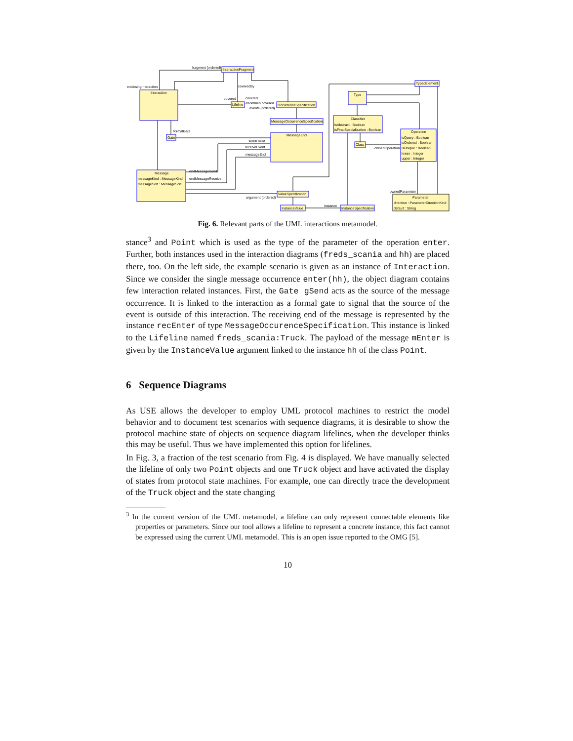fragment {ordered}
InteractionFragment
enclosingInteraction
Interaction
coveredBy
covered
Lifeline
covered
/redefines covered
events {ordered}
OccurrenceSpecification
MessageOccurrenceSpecification
MessageEnd
formalGate
Gate
sendEvent
receiveEvent
messageEnd
endMessageSend
endMessageReceive
Message
messageKind : MessageKind
messageSort : MessageSort
ValueSpecification
argument {ordered}
InstanceValue
instance
InstanceSpecification
Type
Classifier
isAbstract : Boolean
isFinalSpecialization : Boolean
Class
ownedOperation
TypedElement
Operation
isQuery : Boolean
isOrdered : Boolean
isUnique : Boolean
lower : Integer
upper : Integer
ownedParameter
Parameter
direction : ParameterDirectionKind
default : String
Fig. 6. Relevant parts of the UML interactions metamodel.
stance<sup>3</sup> and Point which is used as the type of the parameter of the operation enter. Further, both instances used in the interaction diagrams (freds_scania and hh) are placed there, too. On the left side, the example scenario is given as an instance of Interaction. Since we consider the single message occurrence enter(hh), the object diagram contains few interaction related instances. First, the Gate gSend acts as the source of the message occurrence. It is linked to the interaction as a formal gate to signal that the source of the event is outside of this interaction. The receiving end of the message is represented by the instance recEnter of type MessageOccurenceSpecification. This instance is linked to the Lifeline named freds_scania:Truck. The payload of the message mEnter is given by the InstanceValue argument linked to the instance hh of the class Point.
6 Sequence Diagrams
As USE allows the developer to employ UML protocol machines to restrict the model behavior and to document test scenarios with sequence diagrams, it is desirable to show the protocol machine state of objects on sequence diagram lifelines, when the developer thinks this may be useful. Thus we have implemented this option for lifelines.
In Fig. 3, a fraction of the test scenario from Fig. 4 is displayed. We have manually selected the lifeline of only two Point objects and one Truck object and have activated the display of states from protocol state machines. For example, one can directly trace the development of the Truck object and the state changing
<sup>3</sup> In the current version of the UML metamodel, a lifeline can only represent connectable elements like properties or parameters. Since our tool allows a lifeline to represent a concrete instance, this fact cannot be expressed using the current UML metamodel. This is an open issue reported to the OMG [5].
10